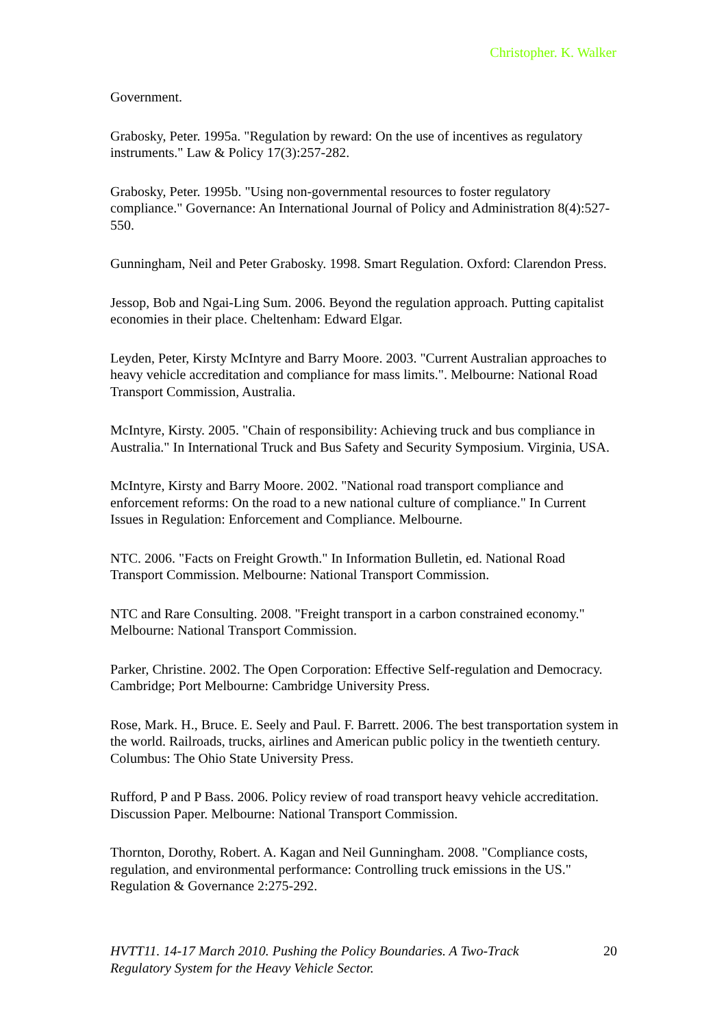Christopher. K. Walker
Government.
Grabosky, Peter. 1995a. "Regulation by reward: On the use of incentives as regulatory instruments." Law & Policy 17(3):257-282.
Grabosky, Peter. 1995b. "Using non-governmental resources to foster regulatory compliance." Governance: An International Journal of Policy and Administration 8(4):527-550.
Gunningham, Neil and Peter Grabosky. 1998. Smart Regulation. Oxford: Clarendon Press.
Jessop, Bob and Ngai-Ling Sum. 2006. Beyond the regulation approach. Putting capitalist economies in their place. Cheltenham: Edward Elgar.
Leyden, Peter, Kirsty McIntyre and Barry Moore. 2003. "Current Australian approaches to heavy vehicle accreditation and compliance for mass limits.". Melbourne: National Road Transport Commission, Australia.
McIntyre, Kirsty. 2005. "Chain of responsibility: Achieving truck and bus compliance in Australia." In International Truck and Bus Safety and Security Symposium. Virginia, USA.
McIntyre, Kirsty and Barry Moore. 2002. "National road transport compliance and enforcement reforms: On the road to a new national culture of compliance." In Current Issues in Regulation: Enforcement and Compliance. Melbourne.
NTC. 2006. "Facts on Freight Growth." In Information Bulletin, ed. National Road Transport Commission. Melbourne: National Transport Commission.
NTC and Rare Consulting. 2008. "Freight transport in a carbon constrained economy." Melbourne: National Transport Commission.
Parker, Christine. 2002. The Open Corporation: Effective Self-regulation and Democracy. Cambridge; Port Melbourne: Cambridge University Press.
Rose, Mark. H., Bruce. E. Seely and Paul. F. Barrett. 2006. The best transportation system in the world. Railroads, trucks, airlines and American public policy in the twentieth century. Columbus: The Ohio State University Press.
Rufford, P and P Bass. 2006. Policy review of road transport heavy vehicle accreditation. Discussion Paper. Melbourne: National Transport Commission.
Thornton, Dorothy, Robert. A. Kagan and Neil Gunningham. 2008. "Compliance costs, regulation, and environmental performance: Controlling truck emissions in the US." Regulation & Governance 2:275-292.
HVTT11. 14-17 March 2010. Pushing the Policy Boundaries. A Two-Track Regulatory System for the Heavy Vehicle Sector. 20